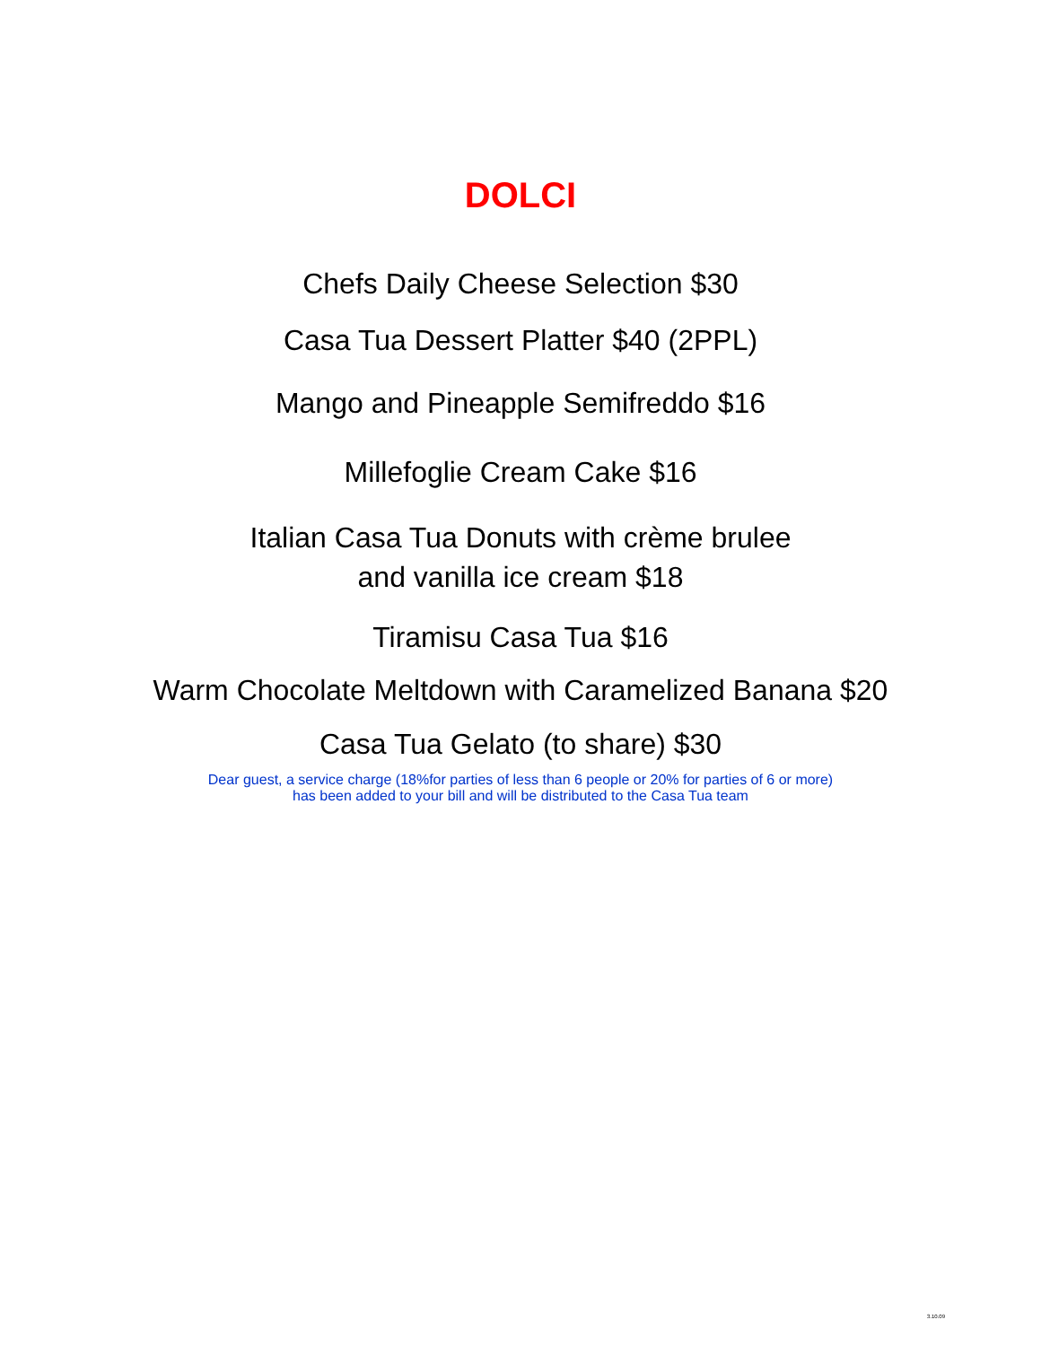DOLCI
Chefs Daily Cheese Selection $30
Casa Tua Dessert Platter $40 (2PPL)
Mango and Pineapple Semifreddo $16
Millefoglie Cream Cake $16
Italian Casa Tua Donuts with crème brulee
and vanilla ice cream $18
Tiramisu Casa Tua $16
Warm Chocolate Meltdown with Caramelized Banana $20
Casa Tua Gelato (to share) $30
Dear guest, a service charge (18%for parties of less than 6 people or 20% for parties of 6 or more)
has been added to your bill and will be distributed to the Casa Tua team
3.10.09